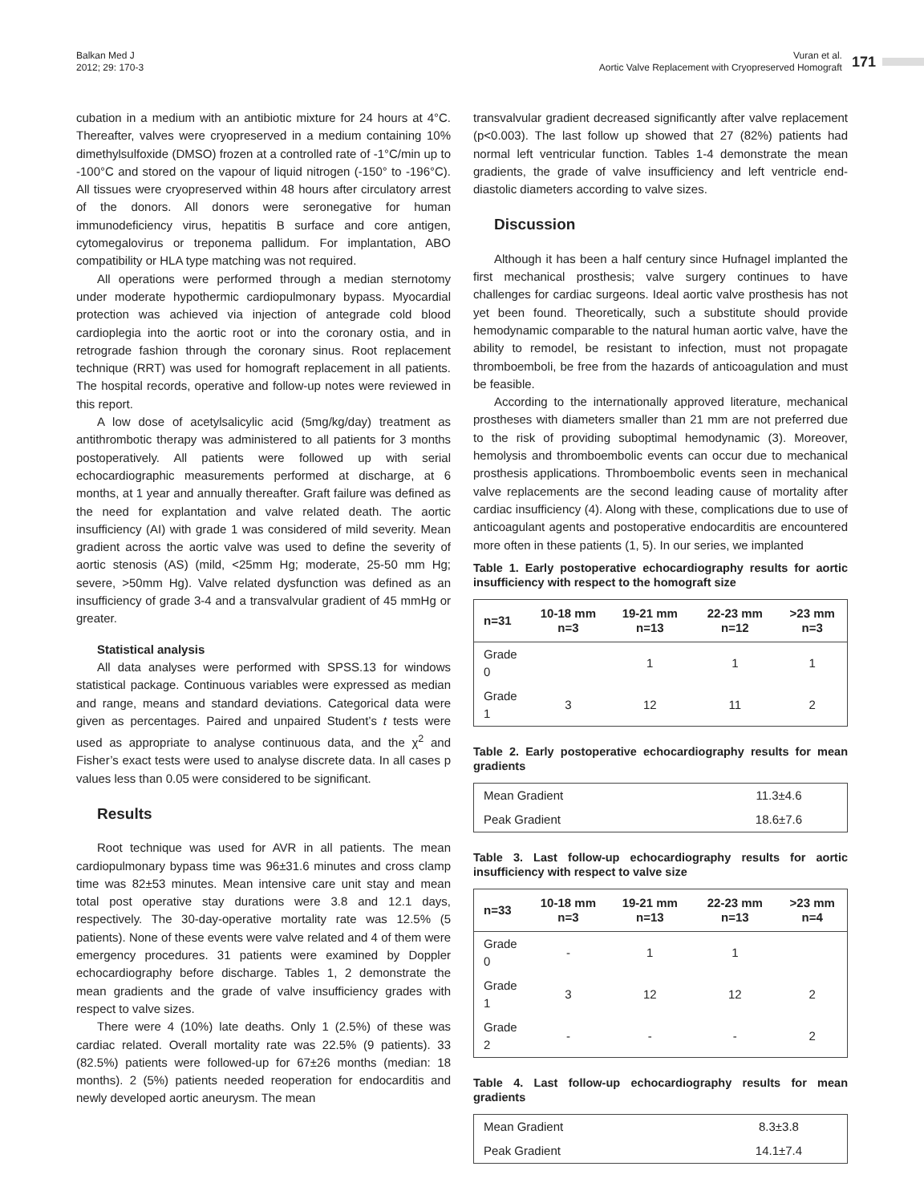Balkan Med J
2012; 29: 170-3
Vuran et al.
Aortic Valve Replacement with Cryopreserved Homograft
171
cubation in a medium with an antibiotic mixture for 24 hours at 4°C. Thereafter, valves were cryopreserved in a medium containing 10% dimethylsulfoxide (DMSO) frozen at a controlled rate of -1°C/min up to -100°C and stored on the vapour of liquid nitrogen (-150° to -196°C). All tissues were cryopreserved within 48 hours after circulatory arrest of the donors. All donors were seronegative for human immunodeficiency virus, hepatitis B surface and core antigen, cytomegalovirus or treponema pallidum. For implantation, ABO compatibility or HLA type matching was not required.
All operations were performed through a median sternotomy under moderate hypothermic cardiopulmonary bypass. Myocardial protection was achieved via injection of antegrade cold blood cardioplegia into the aortic root or into the coronary ostia, and in retrograde fashion through the coronary sinus. Root replacement technique (RRT) was used for homograft replacement in all patients. The hospital records, operative and follow-up notes were reviewed in this report.
A low dose of acetylsalicylic acid (5mg/kg/day) treatment as antithrombotic therapy was administered to all patients for 3 months postoperatively. All patients were followed up with serial echocardiographic measurements performed at discharge, at 6 months, at 1 year and annually thereafter. Graft failure was defined as the need for explantation and valve related death. The aortic insufficiency (AI) with grade 1 was considered of mild severity. Mean gradient across the aortic valve was used to define the severity of aortic stenosis (AS) (mild, <25mm Hg; moderate, 25-50 mm Hg; severe, >50mm Hg). Valve related dysfunction was defined as an insufficiency of grade 3-4 and a transvalvular gradient of 45 mmHg or greater.
Statistical analysis
All data analyses were performed with SPSS.13 for windows statistical package. Continuous variables were expressed as median and range, means and standard deviations. Categorical data were given as percentages. Paired and unpaired Student’s t tests were used as appropriate to analyse continuous data, and the χ<sup>2</sup> and Fisher’s exact tests were used to analyse discrete data. In all cases p values less than 0.05 were considered to be significant.
Results
Root technique was used for AVR in all patients. The mean cardiopulmonary bypass time was 96±31.6 minutes and cross clamp time was 82±53 minutes. Mean intensive care unit stay and mean total post operative stay durations were 3.8 and 12.1 days, respectively. The 30-day-operative mortality rate was 12.5% (5 patients). None of these events were valve related and 4 of them were emergency procedures. 31 patients were examined by Doppler echocardiography before discharge. Tables 1, 2 demonstrate the mean gradients and the grade of valve insufficiency grades with respect to valve sizes.
There were 4 (10%) late deaths. Only 1 (2.5%) of these was cardiac related. Overall mortality rate was 22.5% (9 patients). 33 (82.5%) patients were followed-up for 67±26 months (median: 18 months). 2 (5%) patients needed reoperation for endocarditis and newly developed aortic aneurysm. The mean
transvalvular gradient decreased significantly after valve replacement (p<0.003). The last follow up showed that 27 (82%) patients had normal left ventricular function. Tables 1-4 demonstrate the mean gradients, the grade of valve insufficiency and left ventricle end-diastolic diameters according to valve sizes.
Discussion
Although it has been a half century since Hufnagel implanted the first mechanical prosthesis; valve surgery continues to have challenges for cardiac surgeons. Ideal aortic valve prosthesis has not yet been found. Theoretically, such a substitute should provide hemodynamic comparable to the natural human aortic valve, have the ability to remodel, be resistant to infection, must not propagate thromboemboli, be free from the hazards of anticoagulation and must be feasible.
According to the internationally approved literature, mechanical prostheses with diameters smaller than 21 mm are not preferred due to the risk of providing suboptimal hemodynamic (3). Moreover, hemolysis and thromboembolic events can occur due to mechanical prosthesis applications. Thromboembolic events seen in mechanical valve replacements are the second leading cause of mortality after cardiac insufficiency (4). Along with these, complications due to use of anticoagulant agents and postoperative endocarditis are encountered more often in these patients (1, 5). In our series, we implanted
Table 1. Early postoperative echocardiography results for aortic insufficiency with respect to the homograft size
| n=31 | 10-18 mm n=3 | 19-21 mm n=13 | 22-23 mm n=12 | >23 mm n=3 |
| --- | --- | --- | --- | --- |
| Grade 0 | | 1 | 1 | 1 |
| Grade 1 | 3 | 12 | 11 | 2 |
Table 2. Early postoperative echocardiography results for mean gradients
| Mean Gradient | 11.3±4.6 |
| Peak Gradient | 18.6±7.6 |
Table 3. Last follow-up echocardiography results for aortic insufficiency with respect to valve size
| n=33 | 10-18 mm n=3 | 19-21 mm n=13 | 22-23 mm n=13 | >23 mm n=4 |
| --- | --- | --- | --- | --- |
| Grade 0 | - | 1 | 1 | |
| Grade 1 | 3 | 12 | 12 | 2 |
| Grade 2 | - | - | - | 2 |
Table 4. Last follow-up echocardiography results for mean gradients
| Mean Gradient | 8.3±3.8 |
| Peak Gradient | 14.1±7.4 |